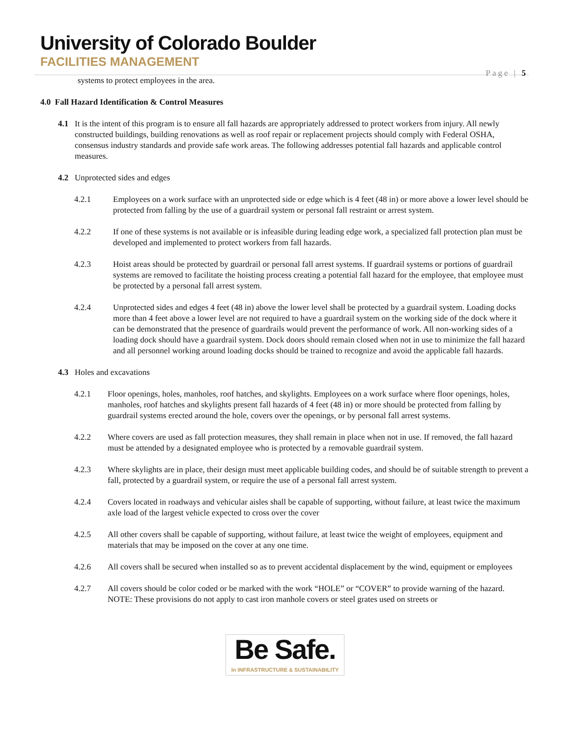University of Colorado Boulder
FACILITIES MANAGEMENT
Page | 5
systems to protect employees in the area.
4.0 Fall Hazard Identification & Control Measures
4.1 It is the intent of this program is to ensure all fall hazards are appropriately addressed to protect workers from injury. All newly constructed buildings, building renovations as well as roof repair or replacement projects should comply with Federal OSHA, consensus industry standards and provide safe work areas. The following addresses potential fall hazards and applicable control measures.
4.2 Unprotected sides and edges
4.2.1 Employees on a work surface with an unprotected side or edge which is 4 feet (48 in) or more above a lower level should be protected from falling by the use of a guardrail system or personal fall restraint or arrest system.
4.2.2 If one of these systems is not available or is infeasible during leading edge work, a specialized fall protection plan must be developed and implemented to protect workers from fall hazards.
4.2.3 Hoist areas should be protected by guardrail or personal fall arrest systems. If guardrail systems or portions of guardrail systems are removed to facilitate the hoisting process creating a potential fall hazard for the employee, that employee must be protected by a personal fall arrest system.
4.2.4 Unprotected sides and edges 4 feet (48 in) above the lower level shall be protected by a guardrail system. Loading docks more than 4 feet above a lower level are not required to have a guardrail system on the working side of the dock where it can be demonstrated that the presence of guardrails would prevent the performance of work. All non-working sides of a loading dock should have a guardrail system. Dock doors should remain closed when not in use to minimize the fall hazard and all personnel working around loading docks should be trained to recognize and avoid the applicable fall hazards.
4.3 Holes and excavations
4.2.1 Floor openings, holes, manholes, roof hatches, and skylights. Employees on a work surface where floor openings, holes, manholes, roof hatches and skylights present fall hazards of 4 feet (48 in) or more should be protected from falling by guardrail systems erected around the hole, covers over the openings, or by personal fall arrest systems.
4.2.2 Where covers are used as fall protection measures, they shall remain in place when not in use. If removed, the fall hazard must be attended by a designated employee who is protected by a removable guardrail system.
4.2.3 Where skylights are in place, their design must meet applicable building codes, and should be of suitable strength to prevent a fall, protected by a guardrail system, or require the use of a personal fall arrest system.
4.2.4 Covers located in roadways and vehicular aisles shall be capable of supporting, without failure, at least twice the maximum axle load of the largest vehicle expected to cross over the cover
4.2.5 All other covers shall be capable of supporting, without failure, at least twice the weight of employees, equipment and materials that may be imposed on the cover at any one time.
4.2.6 All covers shall be secured when installed so as to prevent accidental displacement by the wind, equipment or employees
4.2.7 All covers should be color coded or be marked with the work “HOLE” or “COVER” to provide warning of the hazard. NOTE: These provisions do not apply to cast iron manhole covers or steel grates used on streets or
Be Safe.
In INFRASTRUCTURE & SUSTAINABILITY